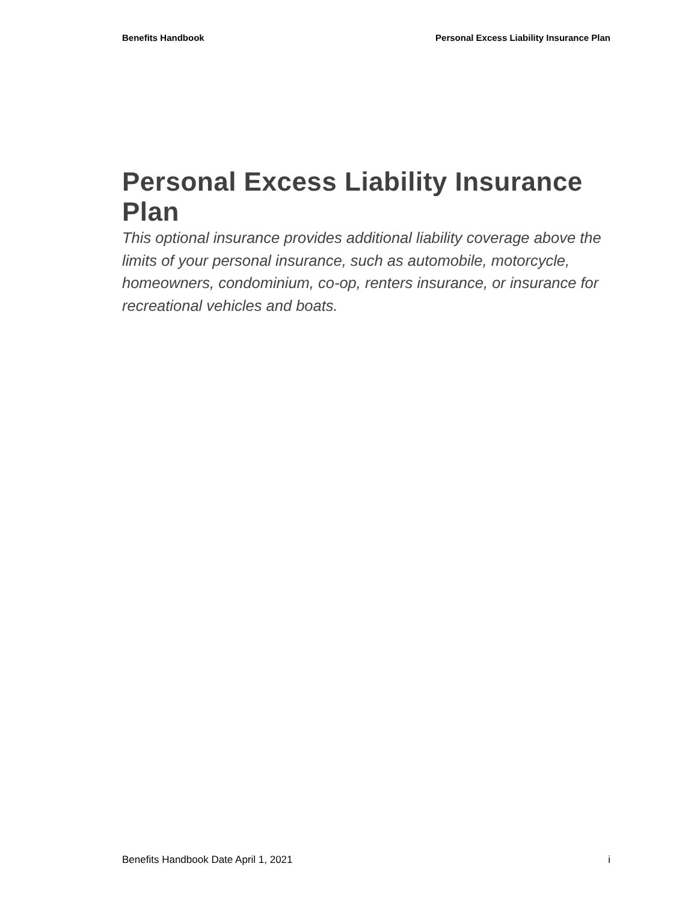Benefits Handbook Personal Excess Liability Insurance Plan
Personal Excess Liability Insurance Plan
This optional insurance provides additional liability coverage above the limits of your personal insurance, such as automobile, motorcycle, homeowners, condominium, co-op, renters insurance, or insurance for recreational vehicles and boats.
Benefits Handbook Date April 1, 2021 i